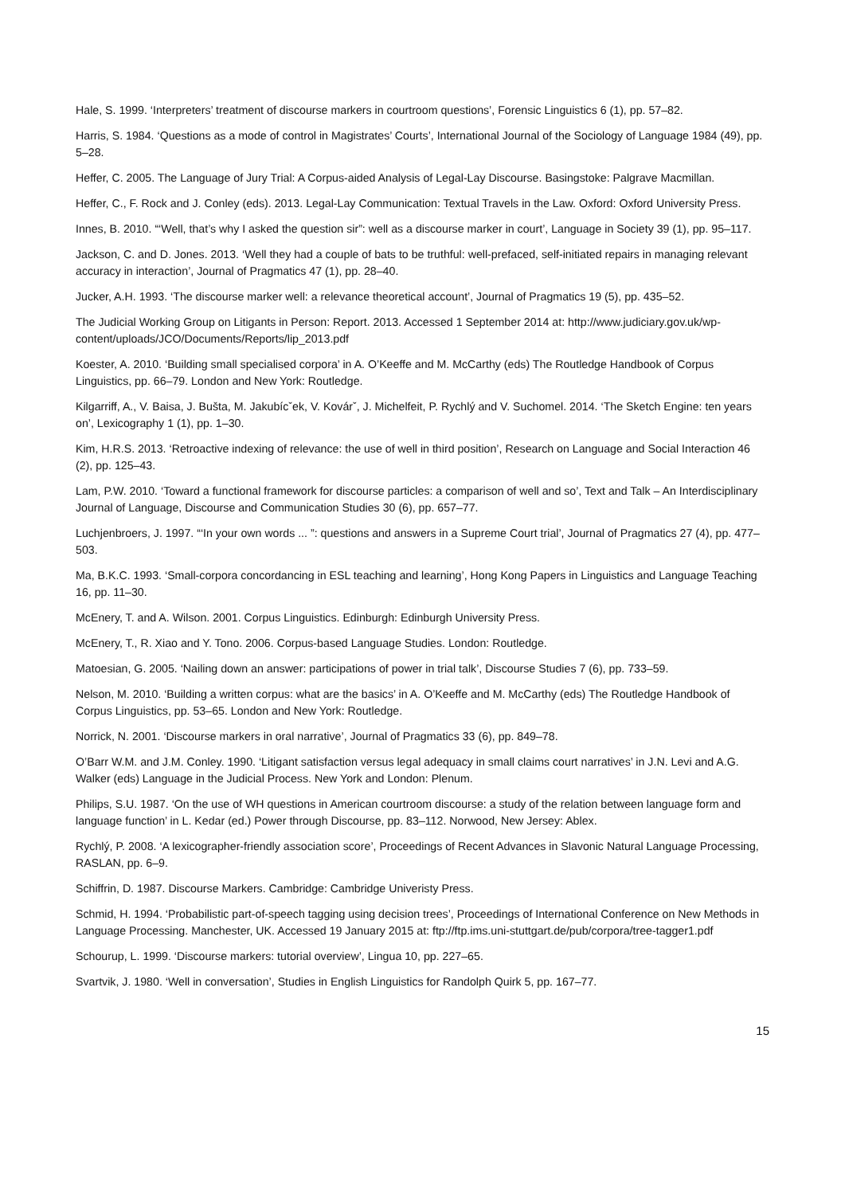Hale, S. 1999. ‘Interpreters’ treatment of discourse markers in courtroom questions’, Forensic Linguistics 6 (1), pp. 57–82.
Harris, S. 1984. ‘Questions as a mode of control in Magistrates’ Courts’, International Journal of the Sociology of Language 1984 (49), pp. 5–28.
Heffer, C. 2005. The Language of Jury Trial: A Corpus-aided Analysis of Legal-Lay Discourse. Basingstoke: Palgrave Macmillan.
Heffer, C., F. Rock and J. Conley (eds). 2013. Legal-Lay Communication: Textual Travels in the Law. Oxford: Oxford University Press.
Innes, B. 2010. “‘Well, that’s why I asked the question sir”: well as a discourse marker in court’, Language in Society 39 (1), pp. 95–117.
Jackson, C. and D. Jones. 2013. ‘Well they had a couple of bats to be truthful: well-prefaced, self-initiated repairs in managing relevant accuracy in interaction’, Journal of Pragmatics 47 (1), pp. 28–40.
Jucker, A.H. 1993. ‘The discourse marker well: a relevance theoretical account’, Journal of Pragmatics 19 (5), pp. 435–52.
The Judicial Working Group on Litigants in Person: Report. 2013. Accessed 1 September 2014 at: http://www.judiciary.gov.uk/wp- content/uploads/JCO/Documents/Reports/lip_2013.pdf
Koester, A. 2010. ‘Building small specialised corpora’ in A. O’Keeffe and M. McCarthy (eds) The Routledge Handbook of Corpus Linguistics, pp. 66–79. London and New York: Routledge.
Kilgarriff, A., V. Baisa, J. Bušta, M. Jakubícˇek, V. Kovárˇ, J. Michelfeit, P. Rychlý and V. Suchomel. 2014. ‘The Sketch Engine: ten years on’, Lexicography 1 (1), pp. 1–30.
Kim, H.R.S. 2013. ‘Retroactive indexing of relevance: the use of well in third position’, Research on Language and Social Interaction 46 (2), pp. 125–43.
Lam, P.W. 2010. ‘Toward a functional framework for discourse particles: a comparison of well and so’, Text and Talk – An Interdisciplinary Journal of Language, Discourse and Communication Studies 30 (6), pp. 657–77.
Luchjenbroers, J. 1997. “‘In your own words ... ”: questions and answers in a Supreme Court trial’, Journal of Pragmatics 27 (4), pp. 477–503.
Ma, B.K.C. 1993. ‘Small-corpora concordancing in ESL teaching and learning’, Hong Kong Papers in Linguistics and Language Teaching 16, pp. 11–30.
McEnery, T. and A. Wilson. 2001. Corpus Linguistics. Edinburgh: Edinburgh University Press.
McEnery, T., R. Xiao and Y. Tono. 2006. Corpus-based Language Studies. London: Routledge.
Matoesian, G. 2005. ‘Nailing down an answer: participations of power in trial talk’, Discourse Studies 7 (6), pp. 733–59.
Nelson, M. 2010. ‘Building a written corpus: what are the basics’ in A. O’Keeffe and M. McCarthy (eds) The Routledge Handbook of Corpus Linguistics, pp. 53–65. London and New York: Routledge.
Norrick, N. 2001. ‘Discourse markers in oral narrative’, Journal of Pragmatics 33 (6), pp. 849–78.
O’Barr W.M. and J.M. Conley. 1990. ‘Litigant satisfaction versus legal adequacy in small claims court narratives’ in J.N. Levi and A.G. Walker (eds) Language in the Judicial Process. New York and London: Plenum.
Philips, S.U. 1987. ‘On the use of WH questions in American courtroom discourse: a study of the relation between language form and language function’ in L. Kedar (ed.) Power through Discourse, pp. 83–112. Norwood, New Jersey: Ablex.
Rychlý, P. 2008. ‘A lexicographer-friendly association score’, Proceedings of Recent Advances in Slavonic Natural Language Processing, RASLAN, pp. 6–9.
Schiffrin, D. 1987. Discourse Markers. Cambridge: Cambridge Univeristy Press.
Schmid, H. 1994. ‘Probabilistic part-of-speech tagging using decision trees’, Proceedings of International Conference on New Methods in Language Processing. Manchester, UK. Accessed 19 January 2015 at: ftp://ftp.ims.uni-stuttgart.de/pub/corpora/tree-tagger1.pdf
Schourup, L. 1999. ‘Discourse markers: tutorial overview’, Lingua 10, pp. 227–65.
Svartvik, J. 1980. ‘Well in conversation’, Studies in English Linguistics for Randolph Quirk 5, pp. 167–77.
15